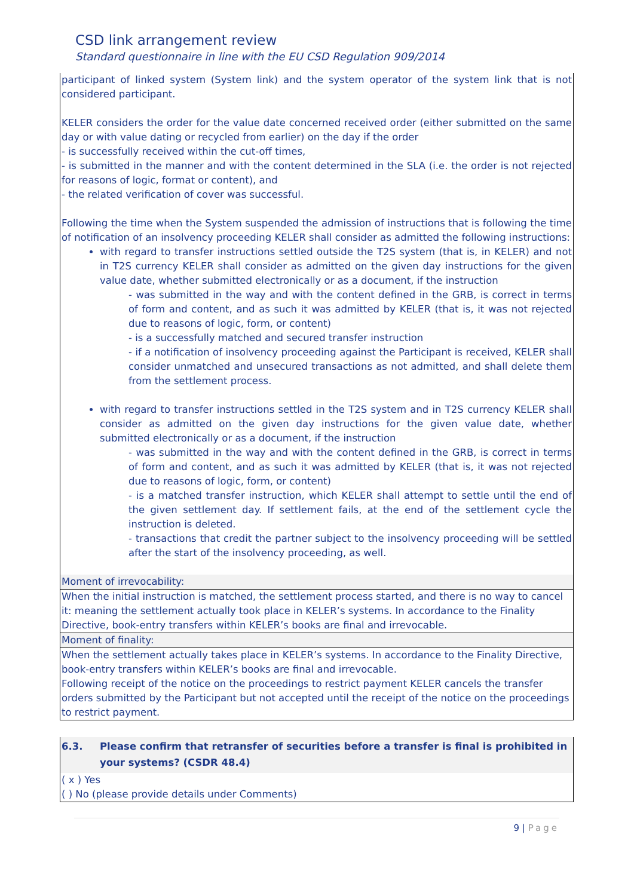CSD link arrangement review
Standard questionnaire in line with the EU CSD Regulation 909/2014
| participant of linked system (System link) and the system operator of the system link that is not considered participant. KELER considers the order for the value date concerned received order (either submitted on the same day or with value dating or recycled from earlier) on the day if the order - is successfully received within the cut-off times, - is submitted in the manner and with the content determined in the SLA (i.e. the order is not rejected for reasons of logic, format or content), and - the related verification of cover was successful. Following the time when the System suspended the admission of instructions that is following the time of notification of an insolvency proceeding KELER shall consider as admitted the following instructions: with regard to transfer instructions settled outside the T2S system (that is, in KELER) and not in T2S currency KELER shall consider as admitted on the given day instructions for the given value date, whether submitted electronically or as a document, if the instruction - was submitted in the way and with the content defined in the GRB, is correct in terms of form and content, and as such it was admitted by KELER (that is, it was not rejected due to reasons of logic, form, or content) - is a successfully matched and secured transfer instruction - if a notification of insolvency proceeding against the Participant is received, KELER shall consider unmatched and unsecured transactions as not admitted, and shall delete them from the settlement process. with regard to transfer instructions settled in the T2S system and in T2S currency KELER shall consider as admitted on the given day instructions for the given value date, whether submitted electronically or as a document, if the instruction - was submitted in the way and with the content defined in the GRB, is correct in terms of form and content, and as such it was admitted by KELER (that is, it was not rejected due to reasons of logic, form, or content) - is a matched transfer instruction, which KELER shall attempt to settle until the end of the given settlement day. If settlement fails, at the end of the settlement cycle the instruction is deleted. - transactions that credit the partner subject to the insolvency proceeding will be settled after the start of the insolvency proceeding, as well. |
| Moment of irrevocability: |
| When the initial instruction is matched, the settlement process started, and there is no way to cancel it: meaning the settlement actually took place in KELER’s systems. In accordance to the Finality Directive, book-entry transfers within KELER’s books are final and irrevocable. |
| Moment of finality: |
| When the settlement actually takes place in KELER’s systems. In accordance to the Finality Directive, book-entry transfers within KELER’s books are final and irrevocable. Following receipt of the notice on the proceedings to restrict payment KELER cancels the transfer orders submitted by the Participant but not accepted until the receipt of the notice on the proceedings to restrict payment. |
| 6.3. Please confirm that retransfer of securities before a transfer is final is prohibited in your systems? (CSDR 48.4) |
| ( x ) Yes ( ) No (please provide details under Comments) |
9 | Page